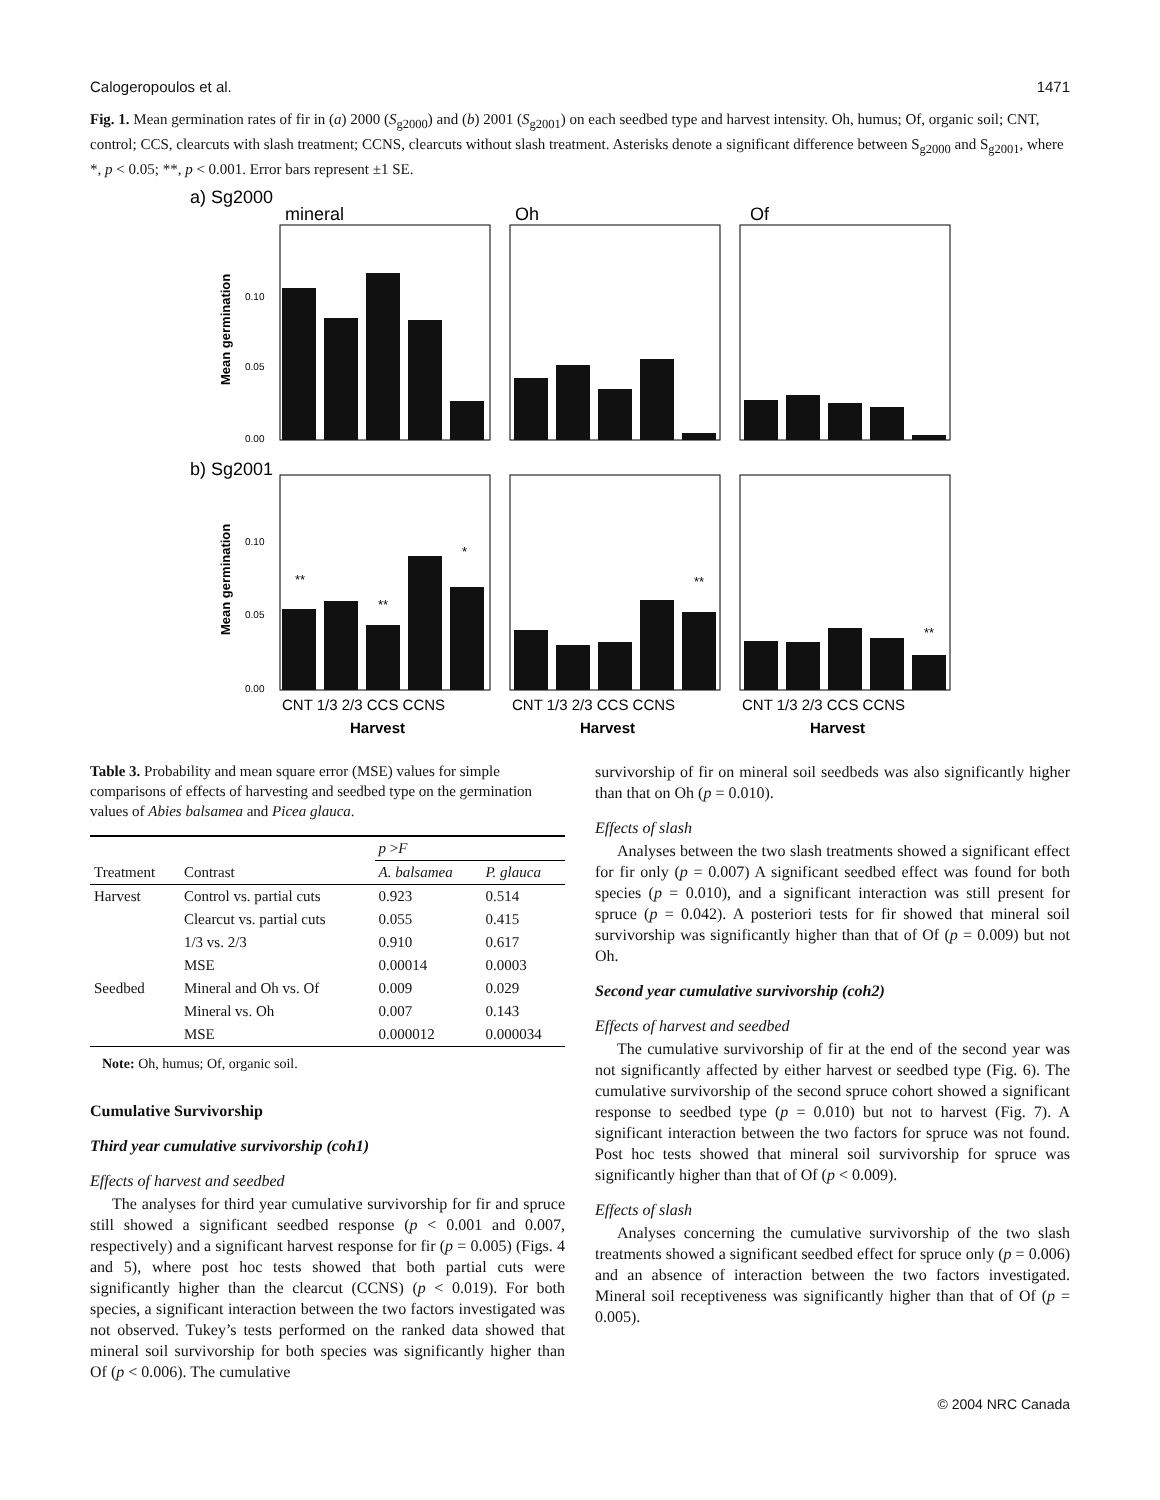Calogeropoulos et al. 1471
Fig. 1. Mean germination rates of fir in (a) 2000 (S<sub>g2000</sub>) and (b) 2001 (S<sub>g2001</sub>) on each seedbed type and harvest intensity. Oh, humus; Of, organic soil; CNT, control; CCS, clearcuts with slash treatment; CCNS, clearcuts without slash treatment. Asterisks denote a significant difference between S<sub>g2000</sub> and S<sub>g2001</sub>, where *, p < 0.05; **, p < 0.001. Error bars represent ±1 SE.
a) Sg2000
b) Sg2001
mineral
Oh
Of
0.10
0.05
0.00
0.10
0.05
0.00
Mean germination
Mean germination
**
**
*
**
**
CNT 1/3 2/3 CCS CCNS
CNT 1/3 2/3 CCS CCNS
CNT 1/3 2/3 CCS CCNS
Harvest
Harvest
Harvest
Table 3. Probability and mean square error (MSE) values for simple comparisons of effects of harvesting and seedbed type on the germination values of Abies balsamea and Picea glauca.
| | | p > F | |
| --- | --- | --- | --- |
| Treatment | Contrast | A. balsamea | P. glauca |
| Harvest | Control vs. partial cuts | 0.923 | 0.514 |
| | Clearcut vs. partial cuts | 0.055 | 0.415 |
| | 1/3 vs. 2/3 | 0.910 | 0.617 |
| | MSE | 0.00014 | 0.0003 |
| Seedbed | Mineral and Oh vs. Of | 0.009 | 0.029 |
| | Mineral vs. Oh | 0.007 | 0.143 |
| | MSE | 0.000012 | 0.000034 |
Note: Oh, humus; Of, organic soil.
Cumulative Survivorship
Third year cumulative survivorship (coh1)
Effects of harvest and seedbed
The analyses for third year cumulative survivorship for fir and spruce still showed a significant seedbed response (p < 0.001 and 0.007, respectively) and a significant harvest response for fir (p = 0.005) (Figs. 4 and 5), where post hoc tests showed that both partial cuts were significantly higher than the clearcut (CCNS) (p < 0.019). For both species, a significant interaction between the two factors investigated was not observed. Tukey’s tests performed on the ranked data showed that mineral soil survivorship for both species was significantly higher than Of (p < 0.006). The cumulative
survivorship of fir on mineral soil seedbeds was also significantly higher than that on Oh (p = 0.010).
Effects of slash
Analyses between the two slash treatments showed a significant effect for fir only (p = 0.007) A significant seedbed effect was found for both species (p = 0.010), and a significant interaction was still present for spruce (p = 0.042). A posteriori tests for fir showed that mineral soil survivorship was significantly higher than that of Of (p = 0.009) but not Oh.
Second year cumulative survivorship (coh2)
Effects of harvest and seedbed
The cumulative survivorship of fir at the end of the second year was not significantly affected by either harvest or seedbed type (Fig. 6). The cumulative survivorship of the second spruce cohort showed a significant response to seedbed type (p = 0.010) but not to harvest (Fig. 7). A significant interaction between the two factors for spruce was not found. Post hoc tests showed that mineral soil survivorship for spruce was significantly higher than that of Of (p < 0.009).
Effects of slash
Analyses concerning the cumulative survivorship of the two slash treatments showed a significant seedbed effect for spruce only (p = 0.006) and an absence of interaction between the two factors investigated. Mineral soil receptiveness was significantly higher than that of Of (p = 0.005).
© 2004 NRC Canada